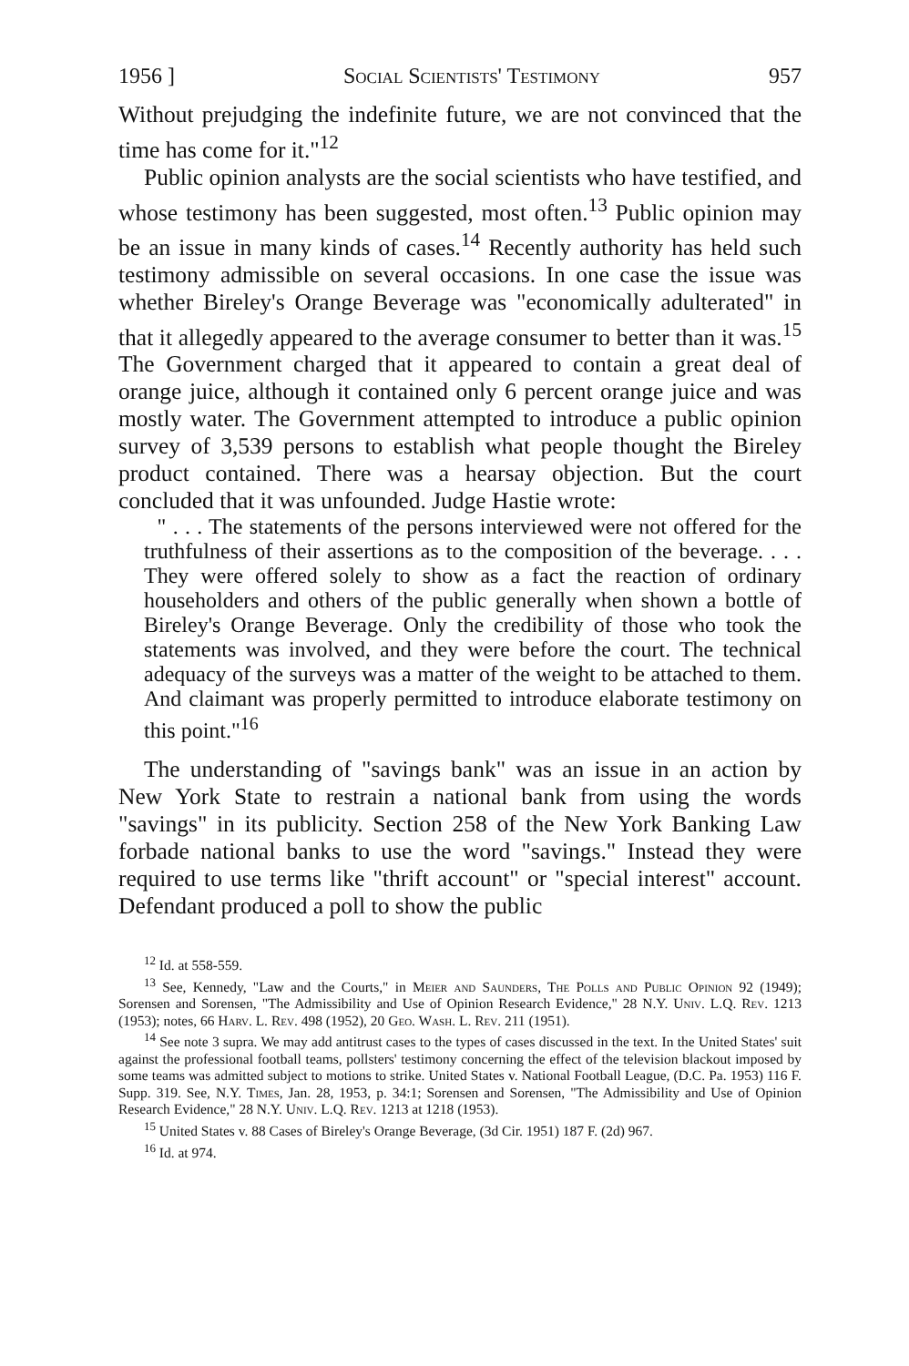1956 ] Social Scientists' Testimony 957
Without prejudging the indefinite future, we are not convinced that the time has come for it."<sup>12</sup>
Public opinion analysts are the social scientists who have testified, and whose testimony has been suggested, most often.<sup>13</sup> Public opinion may be an issue in many kinds of cases.<sup>14</sup> Recently authority has held such testimony admissible on several occasions. In one case the issue was whether Bireley's Orange Beverage was "economically adulterated" in that it allegedly appeared to the average consumer to better than it was.<sup>15</sup> The Government charged that it appeared to contain a great deal of orange juice, although it contained only 6 percent orange juice and was mostly water. The Government attempted to introduce a public opinion survey of 3,539 persons to establish what people thought the Bireley product contained. There was a hearsay objection. But the court concluded that it was unfounded. Judge Hastie wrote:
" . . . The statements of the persons interviewed were not offered for the truthfulness of their assertions as to the composition of the beverage. . . . They were offered solely to show as a fact the reaction of ordinary householders and others of the public generally when shown a bottle of Bireley's Orange Beverage. Only the credibility of those who took the statements was involved, and they were before the court. The technical adequacy of the surveys was a matter of the weight to be attached to them. And claimant was properly permitted to introduce elaborate testimony on this point."<sup>16</sup>
The understanding of "savings bank" was an issue in an action by New York State to restrain a national bank from using the words "savings" in its publicity. Section 258 of the New York Banking Law forbade national banks to use the word "savings." Instead they were required to use terms like "thrift account" or "special interest" account. Defendant produced a poll to show the public
<sup>12</sup> Id. at 558-559.
<sup>13</sup> See, Kennedy, "Law and the Courts," in Meier and Saunders, The Polls and Public Opinion 92 (1949); Sorensen and Sorensen, "The Admissibility and Use of Opinion Research Evidence," 28 N.Y. Univ. L.Q. Rev. 1213 (1953); notes, 66 Harv. L. Rev. 498 (1952), 20 Geo. Wash. L. Rev. 211 (1951).
<sup>14</sup> See note 3 supra. We may add antitrust cases to the types of cases discussed in the text. In the United States' suit against the professional football teams, pollsters' testimony concerning the effect of the television blackout imposed by some teams was admitted subject to motions to strike. United States v. National Football League, (D.C. Pa. 1953) 116 F. Supp. 319. See, N.Y. Times, Jan. 28, 1953, p. 34:1; Sorensen and Sorensen, "The Admissibility and Use of Opinion Research Evidence," 28 N.Y. Univ. L.Q. Rev. 1213 at 1218 (1953).
<sup>15</sup> United States v. 88 Cases of Bireley's Orange Beverage, (3d Cir. 1951) 187 F. (2d) 967.
<sup>16</sup> Id. at 974.